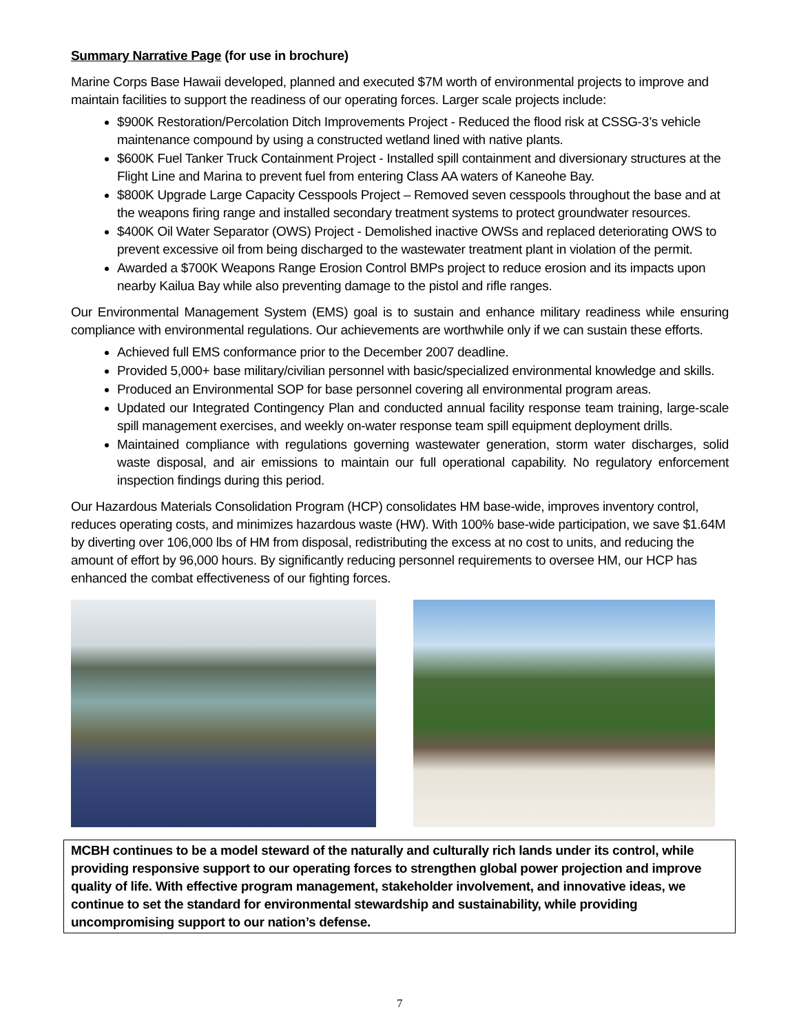Summary Narrative Page (for use in brochure)
Marine Corps Base Hawaii developed, planned and executed $7M worth of environmental projects to improve and maintain facilities to support the readiness of our operating forces. Larger scale projects include:
$900K Restoration/Percolation Ditch Improvements Project - Reduced the flood risk at CSSG-3’s vehicle maintenance compound by using a constructed wetland lined with native plants.
$600K Fuel Tanker Truck Containment Project - Installed spill containment and diversionary structures at the Flight Line and Marina to prevent fuel from entering Class AA waters of Kaneohe Bay.
$800K Upgrade Large Capacity Cesspools Project – Removed seven cesspools throughout the base and at the weapons firing range and installed secondary treatment systems to protect groundwater resources.
$400K Oil Water Separator (OWS) Project - Demolished inactive OWSs and replaced deteriorating OWS to prevent excessive oil from being discharged to the wastewater treatment plant in violation of the permit.
Awarded a $700K Weapons Range Erosion Control BMPs project to reduce erosion and its impacts upon nearby Kailua Bay while also preventing damage to the pistol and rifle ranges.
Our Environmental Management System (EMS) goal is to sustain and enhance military readiness while ensuring compliance with environmental regulations. Our achievements are worthwhile only if we can sustain these efforts.
Achieved full EMS conformance prior to the December 2007 deadline.
Provided 5,000+ base military/civilian personnel with basic/specialized environmental knowledge and skills.
Produced an Environmental SOP for base personnel covering all environmental program areas.
Updated our Integrated Contingency Plan and conducted annual facility response team training, large-scale spill management exercises, and weekly on-water response team spill equipment deployment drills.
Maintained compliance with regulations governing wastewater generation, storm water discharges, solid waste disposal, and air emissions to maintain our full operational capability. No regulatory enforcement inspection findings during this period.
Our Hazardous Materials Consolidation Program (HCP) consolidates HM base-wide, improves inventory control, reduces operating costs, and minimizes hazardous waste (HW). With 100% base-wide participation, we save $1.64M by diverting over 106,000 lbs of HM from disposal, redistributing the excess at no cost to units, and reducing the amount of effort by 96,000 hours. By significantly reducing personnel requirements to oversee HM, our HCP has enhanced the combat effectiveness of our fighting forces.
MCBH continues to be a model steward of the naturally and culturally rich lands under its control, while providing responsive support to our operating forces to strengthen global power projection and improve quality of life. With effective program management, stakeholder involvement, and innovative ideas, we continue to set the standard for environmental stewardship and sustainability, while providing uncompromising support to our nation’s defense.
7